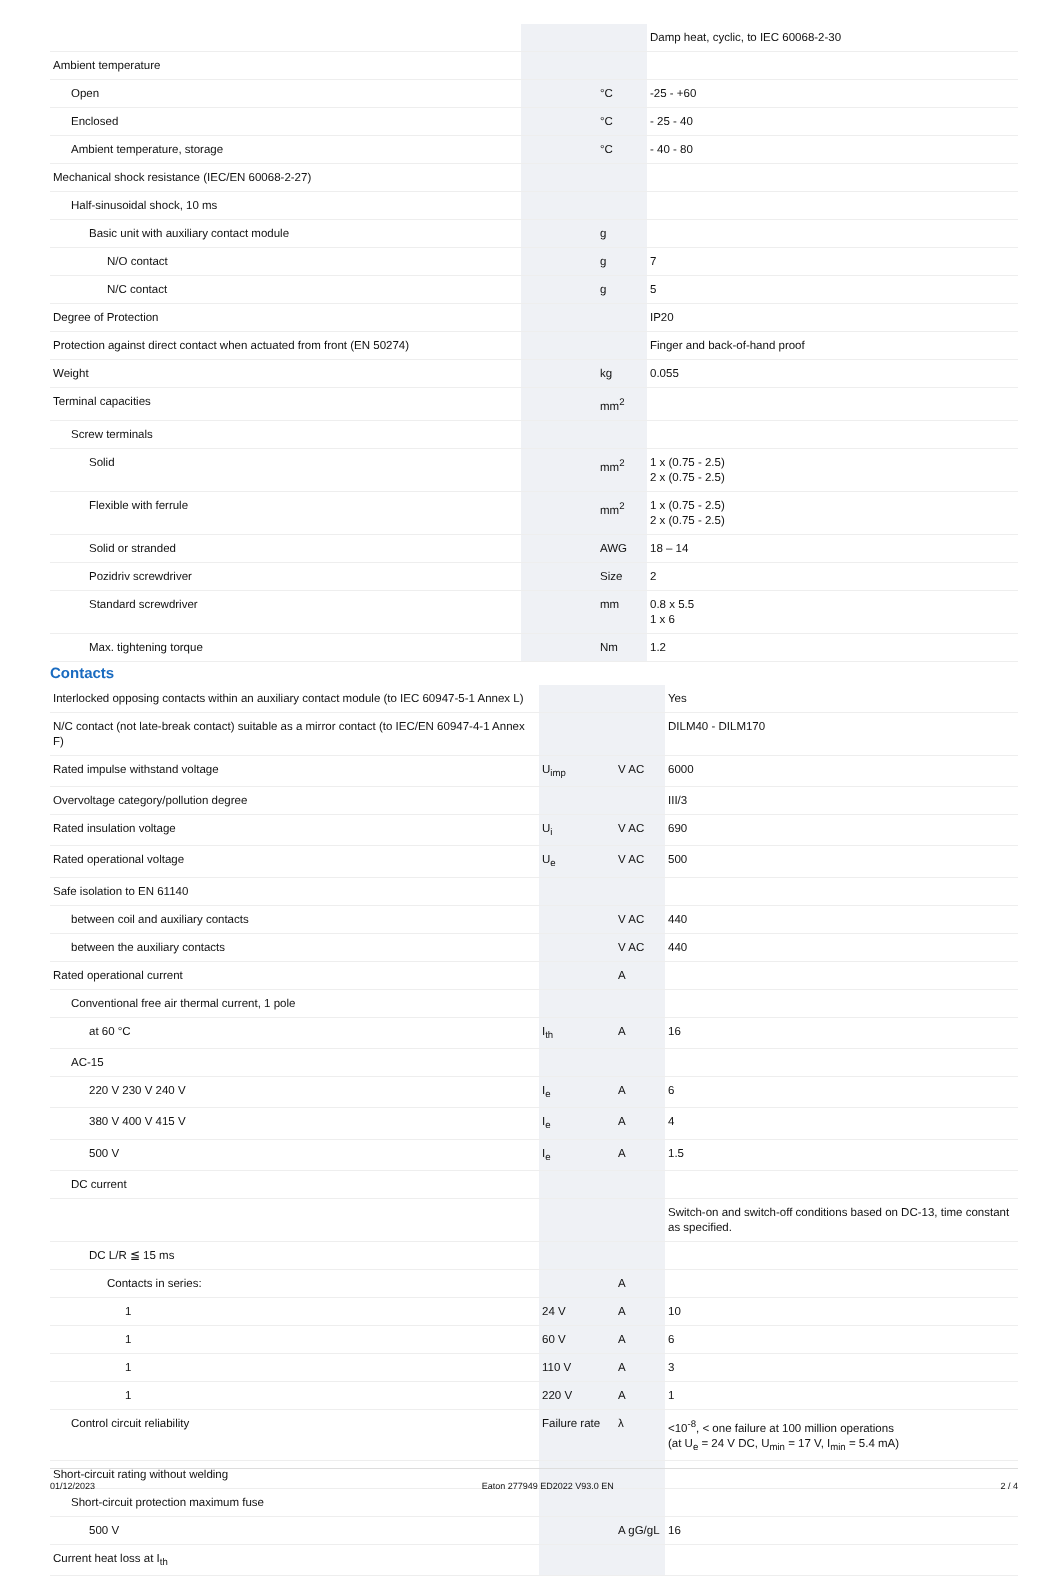| | | | Damp heat, cyclic, to IEC 60068-2-30 |
| Ambient temperature | | | |
| Open | | °C | -25 - +60 |
| Enclosed | | °C | - 25 - 40 |
| Ambient temperature, storage | | °C | - 40 - 80 |
| Mechanical shock resistance (IEC/EN 60068-2-27) | | | |
| Half-sinusoidal shock, 10 ms | | | |
| Basic unit with auxiliary contact module | | g | |
| N/O contact | | g | 7 |
| N/C contact | | g | 5 |
| Degree of Protection | | | IP20 |
| Protection against direct contact when actuated from front (EN 50274) | | | Finger and back-of-hand proof |
| Weight | | kg | 0.055 |
| Terminal capacities | | mm<sup>2</sup> | |
| Screw terminals | | | |
| Solid | | mm<sup>2</sup> | 1 x (0.75 - 2.5) 2 x (0.75 - 2.5) |
| Flexible with ferrule | | mm<sup>2</sup> | 1 x (0.75 - 2.5) 2 x (0.75 - 2.5) |
| Solid or stranded | | AWG | 18 – 14 |
| Pozidriv screwdriver | | Size | 2 |
| Standard screwdriver | | mm | 0.8 x 5.5 1 x 6 |
| Max. tightening torque | | Nm | 1.2 |
Contacts
| Interlocked opposing contacts within an auxiliary contact module (to IEC 60947-5-1 Annex L) | | | Yes |
| N/C contact (not late-break contact) suitable as a mirror contact (to IEC/EN 60947-4-1 Annex F) | | | DILM40 - DILM170 |
| Rated impulse withstand voltage | U<sub>imp</sub> | V AC | 6000 |
| Overvoltage category/pollution degree | | | III/3 |
| Rated insulation voltage | U<sub>i</sub> | V AC | 690 |
| Rated operational voltage | U<sub>e</sub> | V AC | 500 |
| Safe isolation to EN 61140 | | | |
| between coil and auxiliary contacts | | V AC | 440 |
| between the auxiliary contacts | | V AC | 440 |
| Rated operational current | | A | |
| Conventional free air thermal current, 1 pole | | | |
| at 60 °C | I<sub>th</sub> | A | 16 |
| AC-15 | | | |
| 220 V 230 V 240 V | I<sub>e</sub> | A | 6 |
| 380 V 400 V 415 V | I<sub>e</sub> | A | 4 |
| 500 V | I<sub>e</sub> | A | 1.5 |
| DC current | | | |
| | | | Switch-on and switch-off conditions based on DC-13, time constant as specified. |
| DC L/R ≦ 15 ms | | | |
| Contacts in series: | | A | |
| 1 | 24 V | A | 10 |
| 1 | 60 V | A | 6 |
| 1 | 110 V | A | 3 |
| 1 | 220 V | A | 1 |
| Control circuit reliability | Failure rate | λ | <10<sup>-8</sup>, < one failure at 100 million operations (at U<sub>e</sub> = 24 V DC, U<sub>min</sub> = 17 V, I<sub>min</sub> = 5.4 mA) |
| Short-circuit rating without welding | | | |
| Short-circuit protection maximum fuse | | | |
| 500 V | | A gG/gL | 16 |
| Current heat loss at I<sub>th</sub> | | | |
01/12/2023 Eaton 277949 ED2022 V93.0 EN 2 / 4